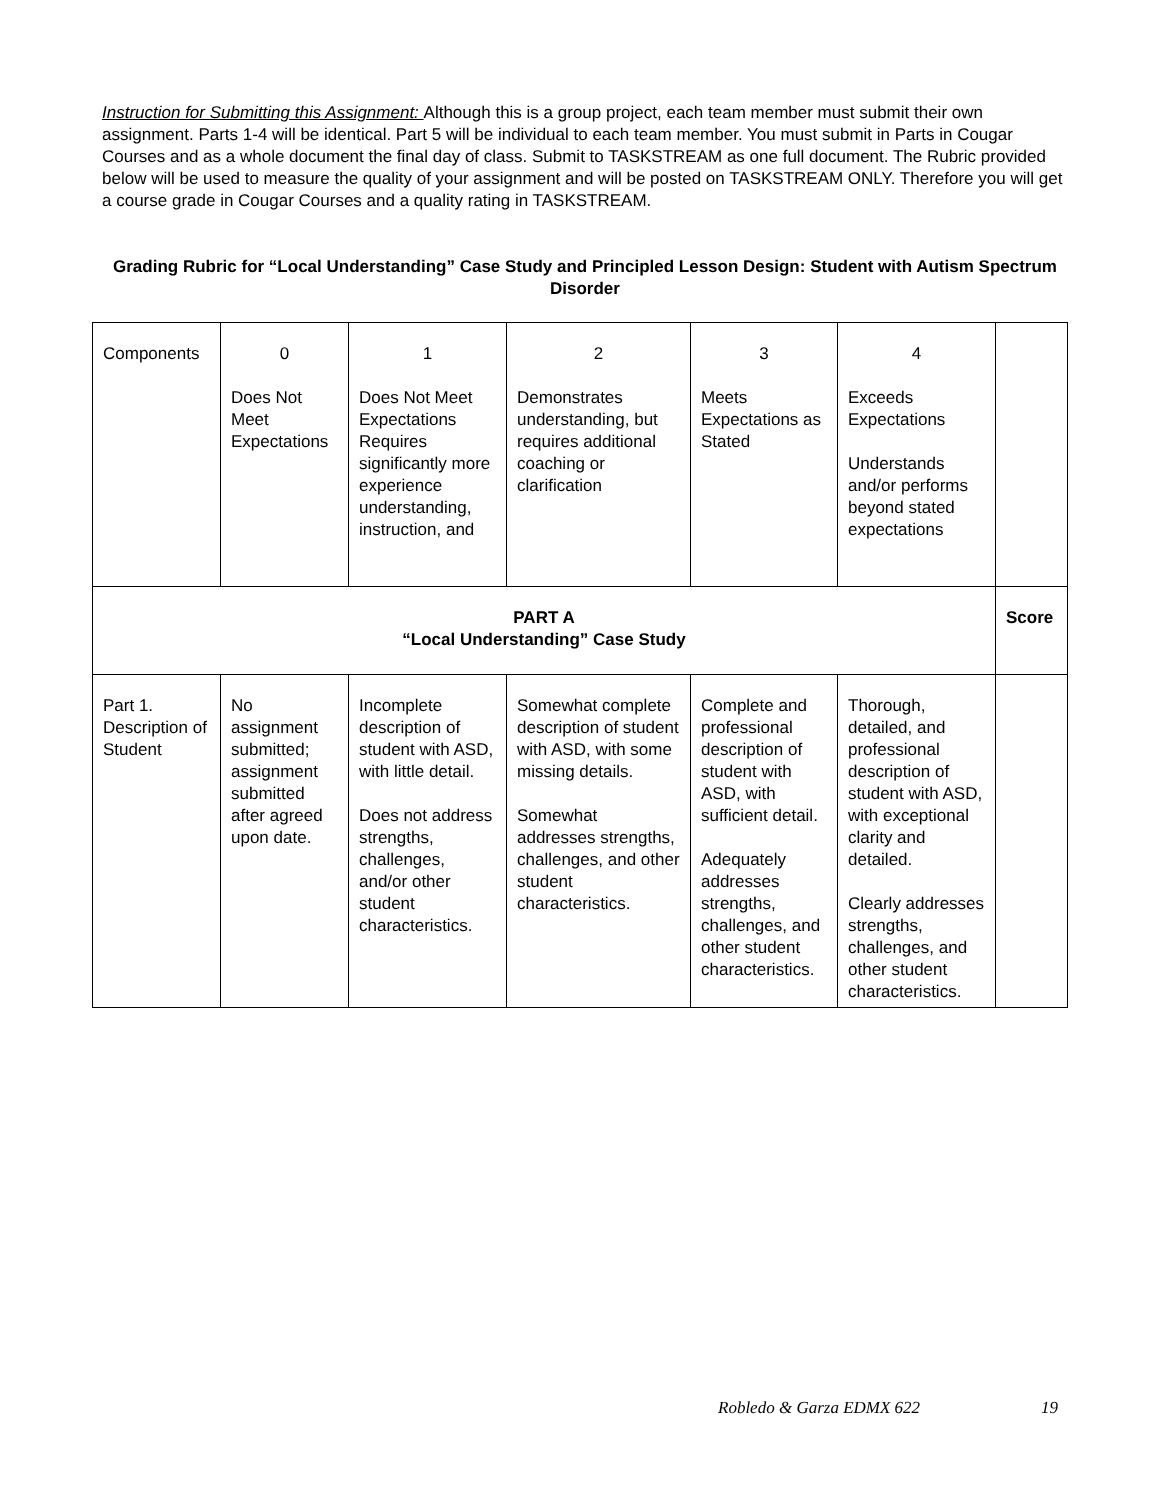Instruction for Submitting this Assignment: Although this is a group project, each team member must submit their own assignment. Parts 1-4 will be identical. Part 5 will be individual to each team member. You must submit in Parts in Cougar Courses and as a whole document the final day of class. Submit to TASKSTREAM as one full document. The Rubric provided below will be used to measure the quality of your assignment and will be posted on TASKSTREAM ONLY. Therefore you will get a course grade in Cougar Courses and a quality rating in TASKSTREAM.
Grading Rubric for “Local Understanding” Case Study and Principled Lesson Design: Student with Autism Spectrum Disorder
| Components | 0 Does Not Meet Expectations | 1 Does Not Meet Expectations Requires significantly more experience understanding, instruction, and | 2 Demonstrates understanding, but requires additional coaching or clarification | 3 Meets Expectations as Stated | 4 Exceeds Expectations Understands and/or performs beyond stated expectations | |
| PART A “Local Understanding” Case Study | | | | | | Score |
| Part 1. Description of Student | No assignment submitted; assignment submitted after agreed upon date. | Incomplete description of student with ASD, with little detail. Does not address strengths, challenges, and/or other student characteristics. | Somewhat complete description of student with ASD, with some missing details. Somewhat addresses strengths, challenges, and other student characteristics. | Complete and professional description of student with ASD, with sufficient detail. Adequately addresses strengths, challenges, and other student characteristics. | Thorough, detailed, and professional description of student with ASD, with exceptional clarity and detailed. Clearly addresses strengths, challenges, and other student characteristics. | |
Robledo & Garza EDMX 622 19